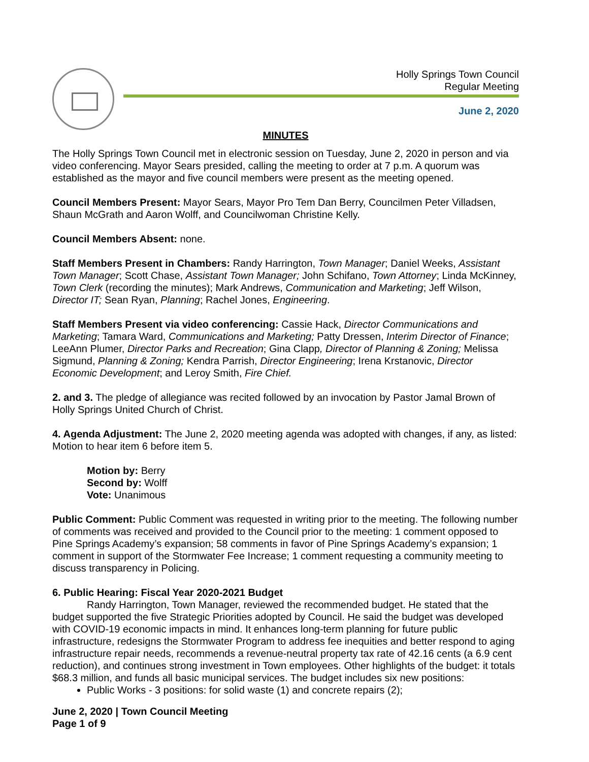Holly Springs Town Council
Regular Meeting
June 2, 2020
MINUTES
The Holly Springs Town Council met in electronic session on Tuesday, June 2, 2020 in person and via video conferencing. Mayor Sears presided, calling the meeting to order at 7 p.m. A quorum was established as the mayor and five council members were present as the meeting opened.
Council Members Present: Mayor Sears, Mayor Pro Tem Dan Berry, Councilmen Peter Villadsen, Shaun McGrath and Aaron Wolff, and Councilwoman Christine Kelly.
Council Members Absent: none.
Staff Members Present in Chambers: Randy Harrington, Town Manager; Daniel Weeks, Assistant Town Manager; Scott Chase, Assistant Town Manager; John Schifano, Town Attorney; Linda McKinney, Town Clerk (recording the minutes); Mark Andrews, Communication and Marketing; Jeff Wilson, Director IT; Sean Ryan, Planning; Rachel Jones, Engineering.
Staff Members Present via video conferencing: Cassie Hack, Director Communications and Marketing; Tamara Ward, Communications and Marketing; Patty Dressen, Interim Director of Finance; LeeAnn Plumer, Director Parks and Recreation; Gina Clapp, Director of Planning & Zoning; Melissa Sigmund, Planning & Zoning; Kendra Parrish, Director Engineering; Irena Krstanovic, Director Economic Development; and Leroy Smith, Fire Chief.
2. and 3. The pledge of allegiance was recited followed by an invocation by Pastor Jamal Brown of Holly Springs United Church of Christ.
4. Agenda Adjustment: The June 2, 2020 meeting agenda was adopted with changes, if any, as listed: Motion to hear item 6 before item 5.
Motion by: Berry
Second by: Wolff
Vote: Unanimous
Public Comment: Public Comment was requested in writing prior to the meeting. The following number of comments was received and provided to the Council prior to the meeting: 1 comment opposed to Pine Springs Academy’s expansion; 58 comments in favor of Pine Springs Academy’s expansion; 1 comment in support of the Stormwater Fee Increase; 1 comment requesting a community meeting to discuss transparency in Policing.
6. Public Hearing: Fiscal Year 2020-2021 Budget
Randy Harrington, Town Manager, reviewed the recommended budget. He stated that the budget supported the five Strategic Priorities adopted by Council. He said the budget was developed with COVID-19 economic impacts in mind. It enhances long-term planning for future public infrastructure, redesigns the Stormwater Program to address fee inequities and better respond to aging infrastructure repair needs, recommends a revenue-neutral property tax rate of 42.16 cents (a 6.9 cent reduction), and continues strong investment in Town employees. Other highlights of the budget: it totals $68.3 million, and funds all basic municipal services. The budget includes six new positions:
Public Works - 3 positions: for solid waste (1) and concrete repairs (2);
June 2, 2020 | Town Council Meeting
Page 1 of 9